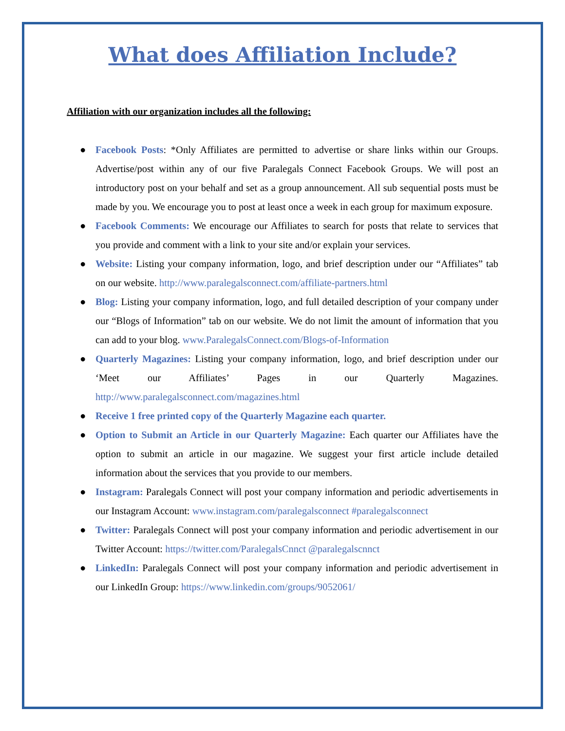What does Affiliation Include?
Affiliation with our organization includes all the following:
● Facebook Posts: *Only Affiliates are permitted to advertise or share links within our Groups. Advertise/post within any of our five Paralegals Connect Facebook Groups. We will post an introductory post on your behalf and set as a group announcement. All sub sequential posts must be made by you. We encourage you to post at least once a week in each group for maximum exposure.
● Facebook Comments: We encourage our Affiliates to search for posts that relate to services that you provide and comment with a link to your site and/or explain your services.
● Website: Listing your company information, logo, and brief description under our “Affiliates” tab on our website. http://www.paralegalsconnect.com/affiliate-partners.html
● Blog: Listing your company information, logo, and full detailed description of your company under our “Blogs of Information” tab on our website. We do not limit the amount of information that you can add to your blog. www.ParalegalsConnect.com/Blogs-of-Information
● Quarterly Magazines: Listing your company information, logo, and brief description under our ‘Meet our Affiliates’ Pages in our Quarterly Magazines. http://www.paralegalsconnect.com/magazines.html
● Receive 1 free printed copy of the Quarterly Magazine each quarter.
● Option to Submit an Article in our Quarterly Magazine: Each quarter our Affiliates have the option to submit an article in our magazine. We suggest your first article include detailed information about the services that you provide to our members.
● Instagram: Paralegals Connect will post your company information and periodic advertisements in our Instagram Account: www.instagram.com/paralegalsconnect #paralegalsconnect
● Twitter: Paralegals Connect will post your company information and periodic advertisement in our Twitter Account: https://twitter.com/ParalegalsCnnct @paralegalscnnct
● LinkedIn: Paralegals Connect will post your company information and periodic advertisement in our LinkedIn Group: https://www.linkedin.com/groups/9052061/